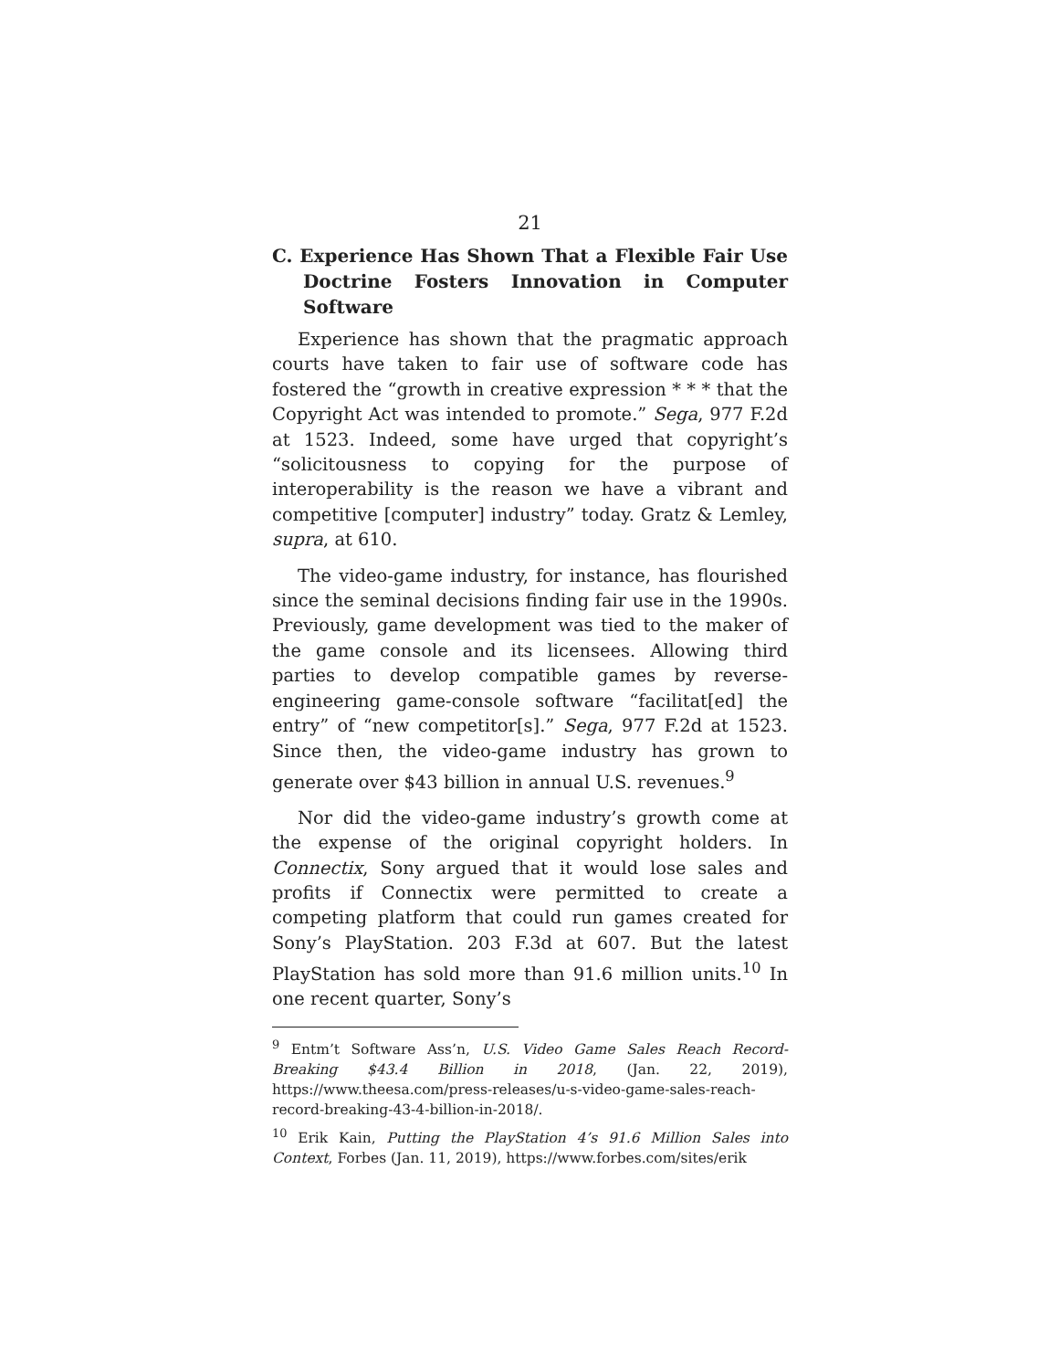21
C. Experience Has Shown That a Flexible Fair Use Doctrine Fosters Innovation in Computer Software
Experience has shown that the pragmatic approach courts have taken to fair use of software code has fostered the “growth in creative expression * * * that the Copyright Act was intended to promote.” Sega, 977 F.2d at 1523. Indeed, some have urged that copyright’s “solicitousness to copying for the purpose of interoperability is the reason we have a vibrant and competitive [computer] industry” today. Gratz & Lemley, supra, at 610.
The video-game industry, for instance, has flourished since the seminal decisions finding fair use in the 1990s. Previously, game development was tied to the maker of the game console and its licensees. Allowing third parties to develop compatible games by reverse-engineering game-console software “facilitat[ed] the entry” of “new competitor[s].” Sega, 977 F.2d at 1523. Since then, the video-game industry has grown to generate over $43 billion in annual U.S. revenues.<sup>9</sup>
Nor did the video-game industry’s growth come at the expense of the original copyright holders. In Connectix, Sony argued that it would lose sales and profits if Connectix were permitted to create a competing platform that could run games created for Sony’s PlayStation. 203 F.3d at 607. But the latest PlayStation has sold more than 91.6 million units.<sup>10</sup> In one recent quarter, Sony’s
<sup>9</sup> Entm’t Software Ass’n, U.S. Video Game Sales Reach Record-Breaking $43.4 Billion in 2018, (Jan. 22, 2019), https://www.theesa.com/press-releases/u-s-video-game-sales-reach-record-breaking-43-4-billion-in-2018/.
<sup>10</sup> Erik Kain, Putting the PlayStation 4’s 91.6 Million Sales into Context, Forbes (Jan. 11, 2019), https://www.forbes.com/sites/erik